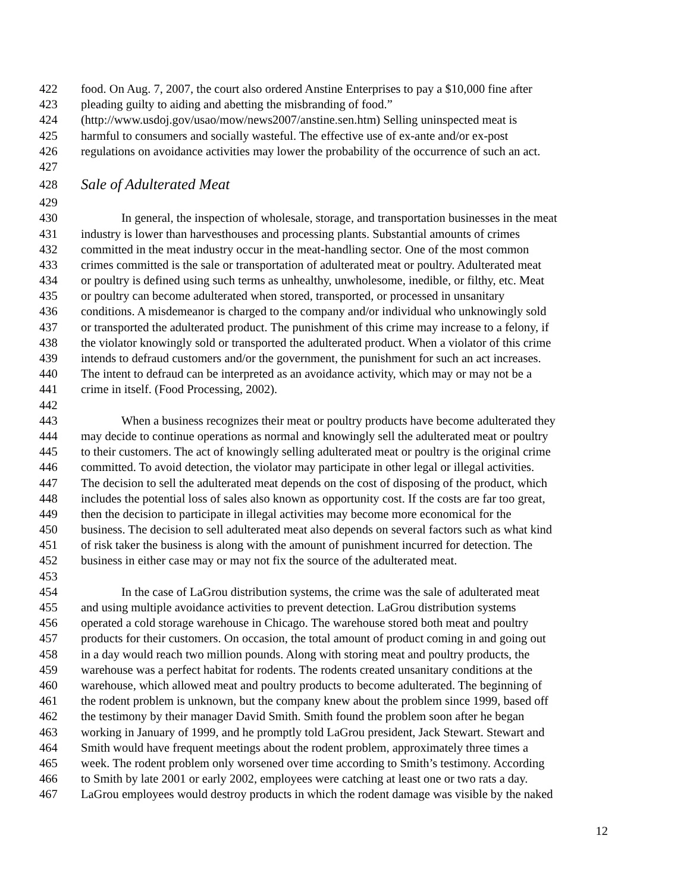422 food. On Aug. 7, 2007, the court also ordered Anstine Enterprises to pay a $10,000 fine after
423 pleading guilty to aiding and abetting the misbranding of food.”
424 (http://www.usdoj.gov/usao/mow/news2007/anstine.sen.htm) Selling uninspected meat is
425 harmful to consumers and socially wasteful. The effective use of ex-ante and/or ex-post
426 regulations on avoidance activities may lower the probability of the occurrence of such an act.
427
428 Sale of Adulterated Meat
429
430 In general, the inspection of wholesale, storage, and transportation businesses in the meat
431 industry is lower than harvesthouses and processing plants. Substantial amounts of crimes
432 committed in the meat industry occur in the meat-handling sector. One of the most common
433 crimes committed is the sale or transportation of adulterated meat or poultry. Adulterated meat
434 or poultry is defined using such terms as unhealthy, unwholesome, inedible, or filthy, etc. Meat
435 or poultry can become adulterated when stored, transported, or processed in unsanitary
436 conditions. A misdemeanor is charged to the company and/or individual who unknowingly sold
437 or transported the adulterated product. The punishment of this crime may increase to a felony, if
438 the violator knowingly sold or transported the adulterated product. When a violator of this crime
439 intends to defraud customers and/or the government, the punishment for such an act increases.
440 The intent to defraud can be interpreted as an avoidance activity, which may or may not be a
441 crime in itself. (Food Processing, 2002).
442
443 When a business recognizes their meat or poultry products have become adulterated they
444 may decide to continue operations as normal and knowingly sell the adulterated meat or poultry
445 to their customers. The act of knowingly selling adulterated meat or poultry is the original crime
446 committed. To avoid detection, the violator may participate in other legal or illegal activities.
447 The decision to sell the adulterated meat depends on the cost of disposing of the product, which
448 includes the potential loss of sales also known as opportunity cost. If the costs are far too great,
449 then the decision to participate in illegal activities may become more economical for the
450 business. The decision to sell adulterated meat also depends on several factors such as what kind
451 of risk taker the business is along with the amount of punishment incurred for detection. The
452 business in either case may or may not fix the source of the adulterated meat.
453
454 In the case of LaGrou distribution systems, the crime was the sale of adulterated meat
455 and using multiple avoidance activities to prevent detection. LaGrou distribution systems
456 operated a cold storage warehouse in Chicago. The warehouse stored both meat and poultry
457 products for their customers. On occasion, the total amount of product coming in and going out
458 in a day would reach two million pounds. Along with storing meat and poultry products, the
459 warehouse was a perfect habitat for rodents. The rodents created unsanitary conditions at the
460 warehouse, which allowed meat and poultry products to become adulterated. The beginning of
461 the rodent problem is unknown, but the company knew about the problem since 1999, based off
462 the testimony by their manager David Smith. Smith found the problem soon after he began
463 working in January of 1999, and he promptly told LaGrou president, Jack Stewart. Stewart and
464 Smith would have frequent meetings about the rodent problem, approximately three times a
465 week. The rodent problem only worsened over time according to Smith’s testimony. According
466 to Smith by late 2001 or early 2002, employees were catching at least one or two rats a day.
467 LaGrou employees would destroy products in which the rodent damage was visible by the naked
12